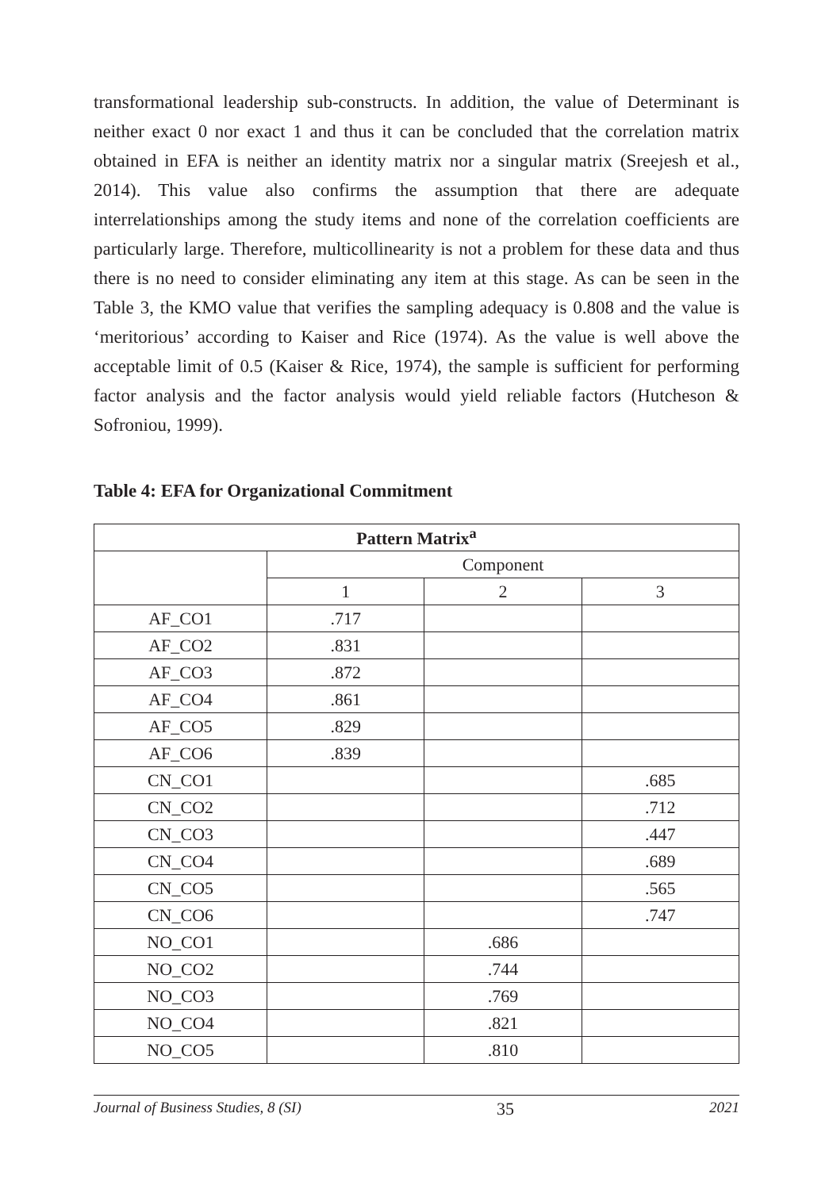transformational leadership sub-constructs. In addition, the value of Determinant is neither exact 0 nor exact 1 and thus it can be concluded that the correlation matrix obtained in EFA is neither an identity matrix nor a singular matrix (Sreejesh et al., 2014). This value also confirms the assumption that there are adequate interrelationships among the study items and none of the correlation coefficients are particularly large. Therefore, multicollinearity is not a problem for these data and thus there is no need to consider eliminating any item at this stage. As can be seen in the Table 3, the KMO value that verifies the sampling adequacy is 0.808 and the value is ‘meritorious’ according to Kaiser and Rice (1974). As the value is well above the acceptable limit of 0.5 (Kaiser & Rice, 1974), the sample is sufficient for performing factor analysis and the factor analysis would yield reliable factors (Hutcheson & Sofroniou, 1999).
Table 4: EFA for Organizational Commitment
| Pattern Matrix<sup>a</sup> | | | |
| --- | --- | --- | --- |
| | Component | | |
| | 1 | 2 | 3 |
| AF_CO1 | .717 | | |
| AF_CO2 | .831 | | |
| AF_CO3 | .872 | | |
| AF_CO4 | .861 | | |
| AF_CO5 | .829 | | |
| AF_CO6 | .839 | | |
| CN_CO1 | | | .685 |
| CN_CO2 | | | .712 |
| CN_CO3 | | | .447 |
| CN_CO4 | | | .689 |
| CN_CO5 | | | .565 |
| CN_CO6 | | | .747 |
| NO_CO1 | | .686 | |
| NO_CO2 | | .744 | |
| NO_CO3 | | .769 | |
| NO_CO4 | | .821 | |
| NO_CO5 | | .810 | |
Journal of Business Studies, 8 (SI) 35 2021